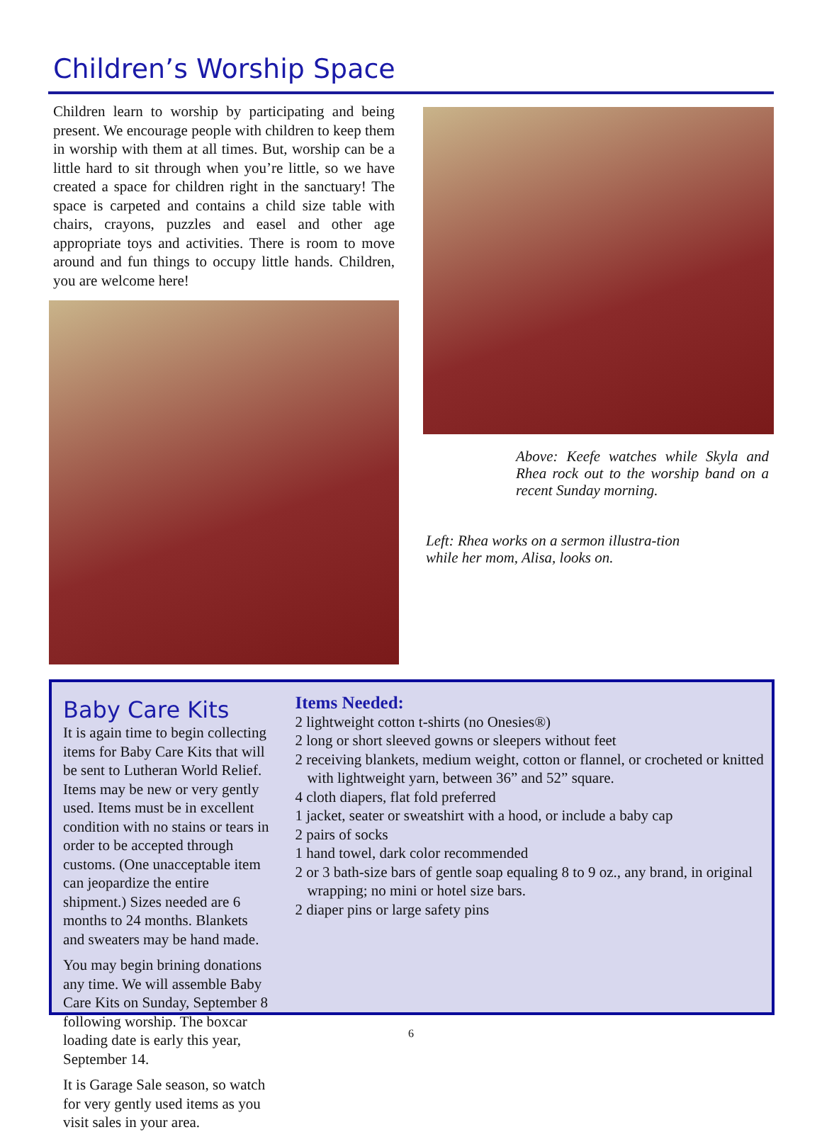Children’s Worship Space
Children learn to worship by participating and being present. We encourage people with children to keep them in worship with them at all times. But, worship can be a little hard to sit through when you’re little, so we have created a space for children right in the sanctuary! The space is carpeted and contains a child size table with chairs, crayons, puzzles and easel and other age appropriate toys and activities. There is room to move around and fun things to occupy little hands. Children, you are welcome here!
Above: Keefe watches while Skyla and Rhea rock out to the worship band on a recent Sunday morning.
Left: Rhea works on a sermon illustra-tion while her mom, Alisa, looks on.
Baby Care Kits
It is again time to begin collecting items for Baby Care Kits that will be sent to Lutheran World Relief. Items may be new or very gently used. Items must be in excellent condition with no stains or tears in order to be accepted through customs. (One unacceptable item can jeopardize the entire shipment.) Sizes needed are 6 months to 24 months. Blankets and sweaters may be hand made.
You may begin brining donations any time. We will assemble Baby Care Kits on Sunday, September 8 following worship. The boxcar loading date is early this year, September 14.
It is Garage Sale season, so watch for very gently used items as you visit sales in your area.
Items Needed:
2 lightweight cotton t-shirts (no Onesies®)
2 long or short sleeved gowns or sleepers without feet
2 receiving blankets, medium weight, cotton or flannel, or crocheted or knitted with lightweight yarn, between 36” and 52” square.
4 cloth diapers, flat fold preferred
1 jacket, seater or sweatshirt with a hood, or include a baby cap
2 pairs of socks
1 hand towel, dark color recommended
2 or 3 bath-size bars of gentle soap equaling 8 to 9 oz., any brand, in original wrapping; no mini or hotel size bars.
2 diaper pins or large safety pins
6